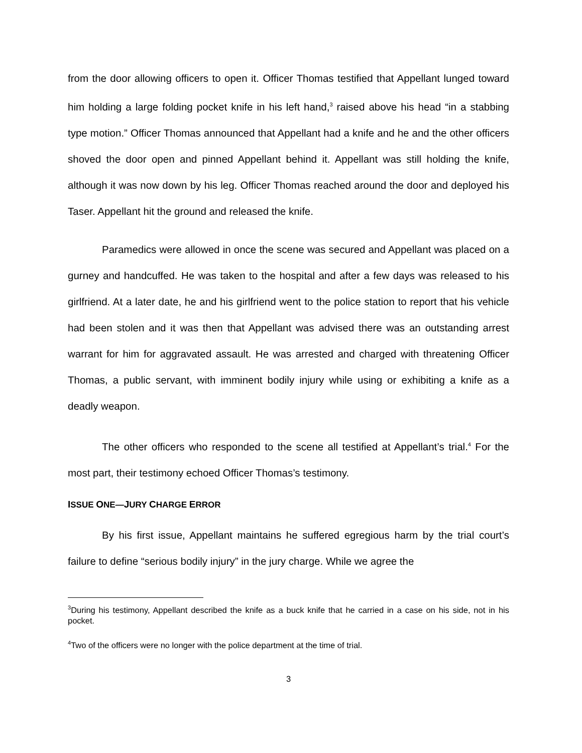from the door allowing officers to open it. Officer Thomas testified that Appellant lunged toward him holding a large folding pocket knife in his left hand,<sup>3</sup> raised above his head “in a stabbing type motion.” Officer Thomas announced that Appellant had a knife and he and the other officers shoved the door open and pinned Appellant behind it. Appellant was still holding the knife, although it was now down by his leg. Officer Thomas reached around the door and deployed his Taser. Appellant hit the ground and released the knife.
Paramedics were allowed in once the scene was secured and Appellant was placed on a gurney and handcuffed. He was taken to the hospital and after a few days was released to his girlfriend. At a later date, he and his girlfriend went to the police station to report that his vehicle had been stolen and it was then that Appellant was advised there was an outstanding arrest warrant for him for aggravated assault. He was arrested and charged with threatening Officer Thomas, a public servant, with imminent bodily injury while using or exhibiting a knife as a deadly weapon.
The other officers who responded to the scene all testified at Appellant’s trial.<sup>4</sup> For the most part, their testimony echoed Officer Thomas’s testimony.
ISSUE ONE—JURY CHARGE ERROR
By his first issue, Appellant maintains he suffered egregious harm by the trial court’s failure to define “serious bodily injury” in the jury charge. While we agree the
<sup>3</sup> During his testimony, Appellant described the knife as a buck knife that he carried in a case on his side, not in his pocket.
<sup>4</sup> Two of the officers were no longer with the police department at the time of trial.
3